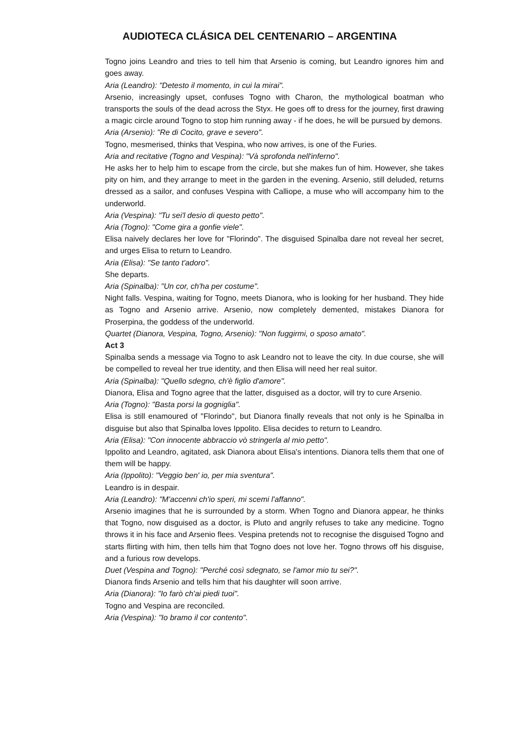AUDIOTECA CLÁSICA DEL CENTENARIO – ARGENTINA
Togno joins Leandro and tries to tell him that Arsenio is coming, but Leandro ignores him and goes away.
Aria (Leandro): "Detesto il momento, in cui la mirai".
Arsenio, increasingly upset, confuses Togno with Charon, the mythological boatman who transports the souls of the dead across the Styx. He goes off to dress for the journey, first drawing a magic circle around Togno to stop him running away - if he does, he will be pursued by demons.
Aria (Arsenio): "Re di Cocito, grave e severo".
Togno, mesmerised, thinks that Vespina, who now arrives, is one of the Furies.
Aria and recitative (Togno and Vespina): "Và sprofonda nell'inferno".
He asks her to help him to escape from the circle, but she makes fun of him. However, she takes pity on him, and they arrange to meet in the garden in the evening. Arsenio, still deluded, returns dressed as a sailor, and confuses Vespina with Calliope, a muse who will accompany him to the underworld.
Aria (Vespina): "Tu sei'l desio di questo petto".
Aria (Togno): "Come gira a gonfie viele".
Elisa naively declares her love for "Florindo". The disguised Spinalba dare not reveal her secret, and urges Elisa to return to Leandro.
Aria (Elisa): "Se tanto t'adoro".
She departs.
Aria (Spinalba): "Un cor, ch'ha per costume".
Night falls. Vespina, waiting for Togno, meets Dianora, who is looking for her husband. They hide as Togno and Arsenio arrive. Arsenio, now completely demented, mistakes Dianora for Proserpina, the goddess of the underworld.
Quartet (Dianora, Vespina, Togno, Arsenio): "Non fuggirmi, o sposo amato".
Act 3
Spinalba sends a message via Togno to ask Leandro not to leave the city. In due course, she will be compelled to reveal her true identity, and then Elisa will need her real suitor.
Aria (Spinalba): "Quello sdegno, ch'è figlio d'amore".
Dianora, Elisa and Togno agree that the latter, disguised as a doctor, will try to cure Arsenio.
Aria (Togno): "Basta porsi la gogniglia".
Elisa is still enamoured of "Florindo", but Dianora finally reveals that not only is he Spinalba in disguise but also that Spinalba loves Ippolito. Elisa decides to return to Leandro.
Aria (Elisa): "Con innocente abbraccio vò stringerla al mio petto".
Ippolito and Leandro, agitated, ask Dianora about Elisa's intentions. Dianora tells them that one of them will be happy.
Aria (Ippolito): "Veggio ben' io, per mia sventura".
Leandro is in despair.
Aria (Leandro): "M'accenni ch'io speri, mi scemi l'affanno".
Arsenio imagines that he is surrounded by a storm. When Togno and Dianora appear, he thinks that Togno, now disguised as a doctor, is Pluto and angrily refuses to take any medicine. Togno throws it in his face and Arsenio flees. Vespina pretends not to recognise the disguised Togno and starts flirting with him, then tells him that Togno does not love her. Togno throws off his disguise, and a furious row develops.
Duet (Vespina and Togno): "Perché così sdegnato, se l'amor mio tu sei?".
Dianora finds Arsenio and tells him that his daughter will soon arrive.
Aria (Dianora): "Io farò ch'ai piedi tuoi".
Togno and Vespina are reconciled.
Aria (Vespina): "Io bramo il cor contento".